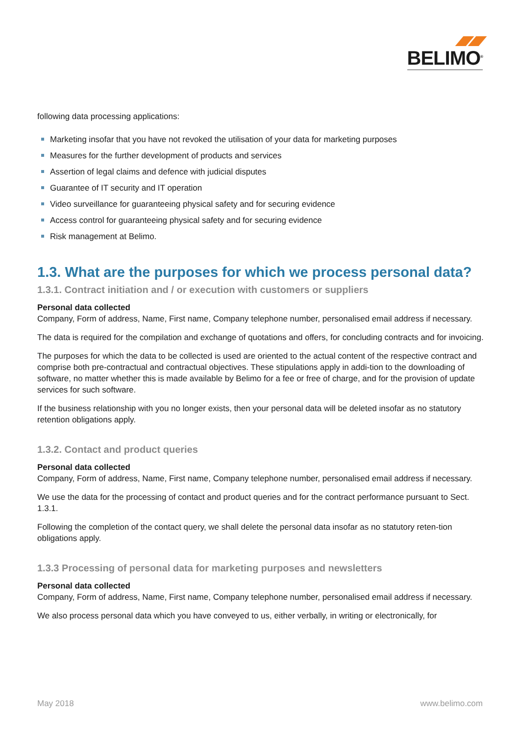BELIMO<sup>®</sup>
following data processing applications:
Marketing insofar that you have not revoked the utilisation of your data for marketing purposes
Measures for the further development of products and services
Assertion of legal claims and defence with judicial disputes
Guarantee of IT security and IT operation
Video surveillance for guaranteeing physical safety and for securing evidence
Access control for guaranteeing physical safety and for securing evidence
Risk management at Belimo.
1.3. What are the purposes for which we process personal data?
1.3.1. Contract initiation and / or execution with customers or suppliers
Personal data collected
Company, Form of address, Name, First name, Company telephone number, personalised email address if necessary.
The data is required for the compilation and exchange of quotations and offers, for concluding contracts and for invoicing.
The purposes for which the data to be collected is used are oriented to the actual content of the respective contract and comprise both pre-contractual and contractual objectives. These stipulations apply in addi-tion to the downloading of software, no matter whether this is made available by Belimo for a fee or free of charge, and for the provision of update services for such software.
If the business relationship with you no longer exists, then your personal data will be deleted insofar as no statutory retention obligations apply.
1.3.2. Contact and product queries
Personal data collected
Company, Form of address, Name, First name, Company telephone number, personalised email address if necessary.
We use the data for the processing of contact and product queries and for the contract performance pursuant to Sect. 1.3.1.
Following the completion of the contact query, we shall delete the personal data insofar as no statutory reten-tion obligations apply.
1.3.3 Processing of personal data for marketing purposes and newsletters
Personal data collected
Company, Form of address, Name, First name, Company telephone number, personalised email address if necessary.
We also process personal data which you have conveyed to us, either verbally, in writing or electronically, for
May 2018 www.belimo.com